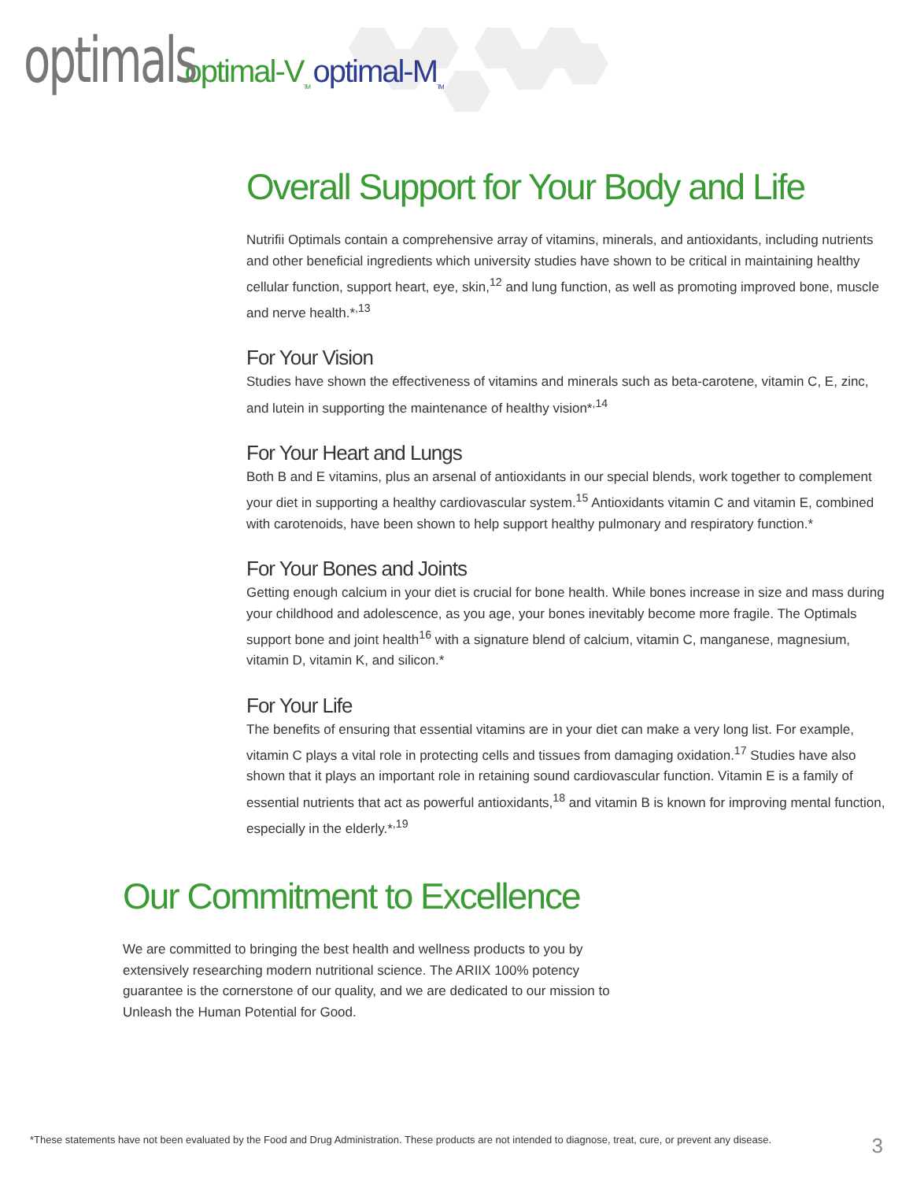optimals optimal-V<sub>TM</sub> optimal-M<sub>TM</sub>
Overall Support for Your Body and Life
Nutrifii Optimals contain a comprehensive array of vitamins, minerals, and antioxidants, including nutrients and other beneficial ingredients which university studies have shown to be critical in maintaining healthy cellular function, support heart, eye, skin,<sup>12</sup> and lung function, as well as promoting improved bone, muscle and nerve health.*<sup>,13</sup>
For Your Vision
Studies have shown the effectiveness of vitamins and minerals such as beta-carotene, vitamin C, E, zinc, and lutein in supporting the maintenance of healthy vision*<sup>,14</sup>
For Your Heart and Lungs
Both B and E vitamins, plus an arsenal of antioxidants in our special blends, work together to complement your diet in supporting a healthy cardiovascular system.<sup>15</sup> Antioxidants vitamin C and vitamin E, combined with carotenoids, have been shown to help support healthy pulmonary and respiratory function.*
For Your Bones and Joints
Getting enough calcium in your diet is crucial for bone health. While bones increase in size and mass during your childhood and adolescence, as you age, your bones inevitably become more fragile. The Optimals support bone and joint health<sup>16</sup> with a signature blend of calcium, vitamin C, manganese, magnesium, vitamin D, vitamin K, and silicon.*
For Your Life
The benefits of ensuring that essential vitamins are in your diet can make a very long list. For example, vitamin C plays a vital role in protecting cells and tissues from damaging oxidation.<sup>17</sup> Studies have also shown that it plays an important role in retaining sound cardiovascular function. Vitamin E is a family of essential nutrients that act as powerful antioxidants,<sup>18</sup> and vitamin B is known for improving mental function, especially in the elderly.*<sup>,19</sup>
Our Commitment to Excellence
We are committed to bringing the best health and wellness products to you by extensively researching modern nutritional science. The ARIIX 100% potency guarantee is the cornerstone of our quality, and we are dedicated to our mission to Unleash the Human Potential for Good.
*These statements have not been evaluated by the Food and Drug Administration. These products are not intended to diagnose, treat, cure, or prevent any disease. 3